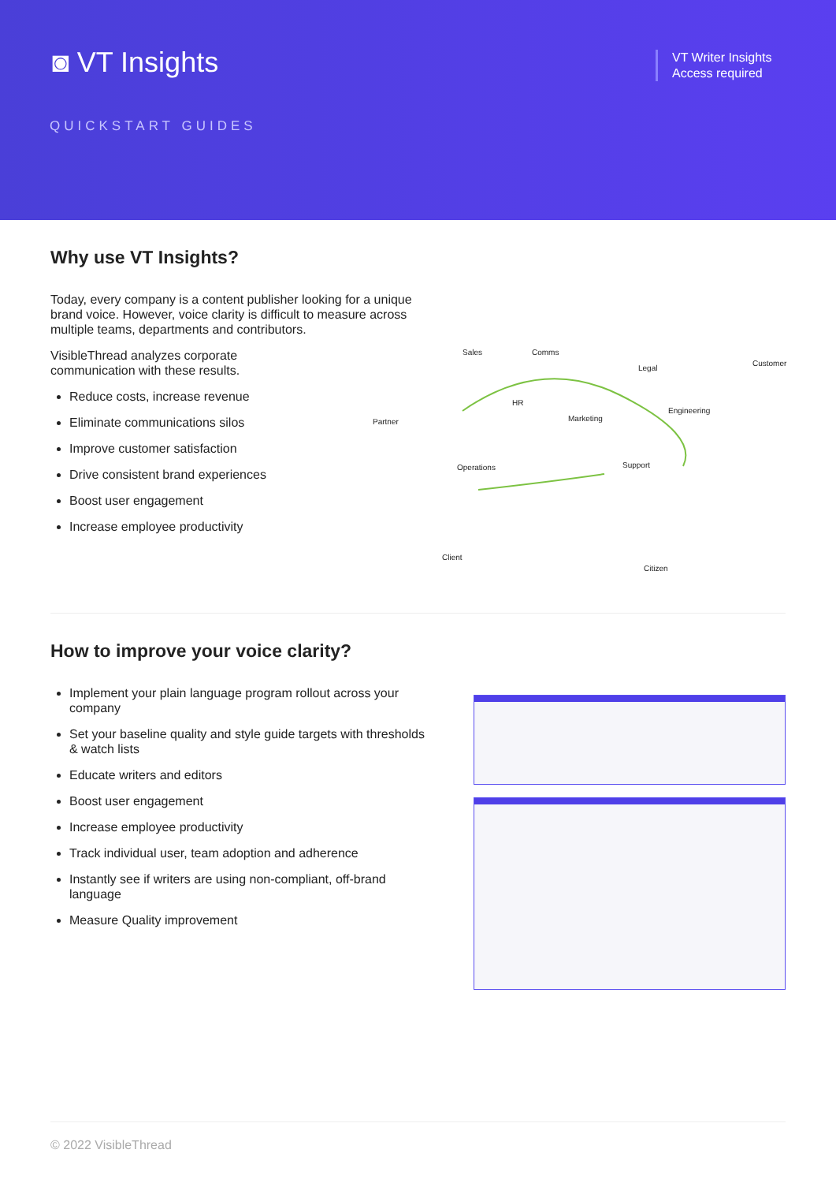◙ VT Insights
QUICKSTART GUIDES
VT Writer Insights
Access required
Why use VT Insights?
Today, every company is a content publisher looking for a unique brand voice. However, voice clarity is difficult to measure across multiple teams, departments and contributors.
VisibleThread analyzes corporate
communication with these results.
Reduce costs, increase revenue
Eliminate communications silos
Improve customer satisfaction
Drive consistent brand experiences
Boost user engagement
Increase employee productivity
Sales Comms
Legal
Customer
HR
Partner Marketing
Engineering
Operations Support
Client
Citizen
How to improve your voice clarity?
Implement your plain language program rollout across your company
Set your baseline quality and style guide targets with thresholds & watch lists
Educate writers and editors
Boost user engagement
Increase employee productivity
Track individual user, team adoption and adherence
Instantly see if writers are using non-compliant, off-brand language
Measure Quality improvement
© 2022 VisibleThread